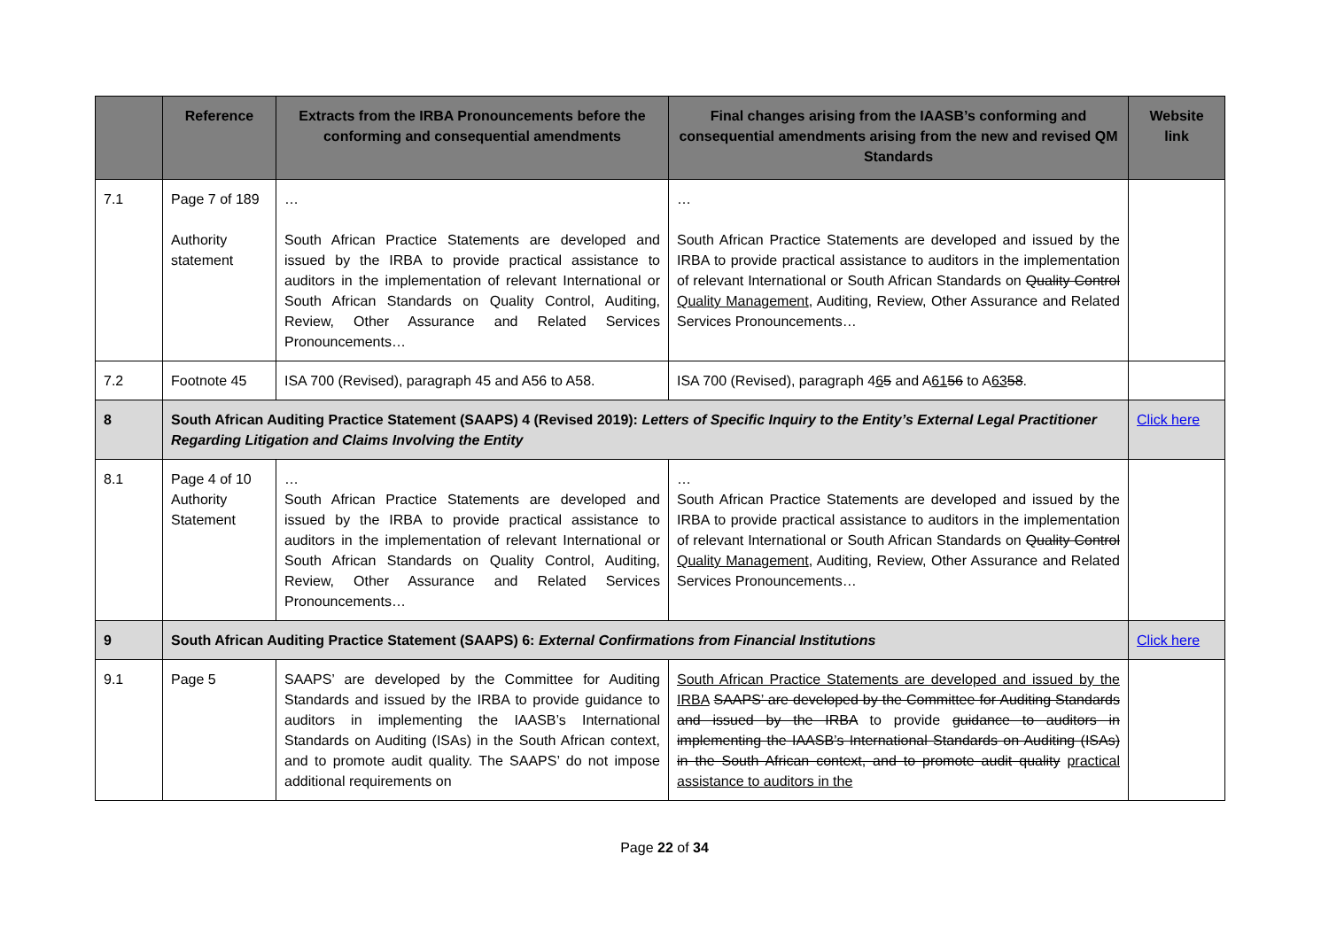| | Reference | Extracts from the IRBA Pronouncements before the conforming and consequential amendments | Final changes arising from the IAASB’s conforming and consequential amendments arising from the new and revised QM Standards | Website link |
| --- | --- | --- | --- | --- |
| 7.1 | Page 7 of 189 Authority statement | … South African Practice Statements are developed and issued by the IRBA to provide practical assistance to auditors in the implementation of relevant International or South African Standards on Quality Control, Auditing, Review, Other Assurance and Related Services Pronouncements… | … South African Practice Statements are developed and issued by the IRBA to provide practical assistance to auditors in the implementation of relevant International or South African Standards on Quality Control Quality Management , Auditing, Review, Other Assurance and Related Services Pronouncements… | |
| 7.2 | Footnote 45 | ISA 700 (Revised), paragraph 45 and A56 to A58. | ISA 700 (Revised), paragraph 4 6 5 and A 61 56 to A 63 58 . | |
| 8 | South African Auditing Practice Statement (SAAPS) 4 (Revised 2019): Letters of Specific Inquiry to the Entity’s External Legal Practitioner Regarding Litigation and Claims Involving the Entity | | | Click here |
| 8.1 | Page 4 of 10 Authority Statement | … South African Practice Statements are developed and issued by the IRBA to provide practical assistance to auditors in the implementation of relevant International or South African Standards on Quality Control, Auditing, Review, Other Assurance and Related Services Pronouncements… | … South African Practice Statements are developed and issued by the IRBA to provide practical assistance to auditors in the implementation of relevant International or South African Standards on Quality Control Quality Management , Auditing, Review, Other Assurance and Related Services Pronouncements… | |
| 9 | South African Auditing Practice Statement (SAAPS) 6: External Confirmations from Financial Institutions | | | Click here |
| 9.1 | Page 5 | SAAPS’ are developed by the Committee for Auditing Standards and issued by the IRBA to provide guidance to auditors in implementing the IAASB’s International Standards on Auditing (ISAs) in the South African context, and to promote audit quality. The SAAPS’ do not impose additional requirements on | South African Practice Statements are developed and issued by the IRBA SAAPS’ are developed by the Committee for Auditing Standards and issued by the IRBA to provide guidance to auditors in implementing the IAASB’s International Standards on Auditing (ISAs) in the South African context, and to promote audit quality practical assistance to auditors in the | |
Page 22 of 34